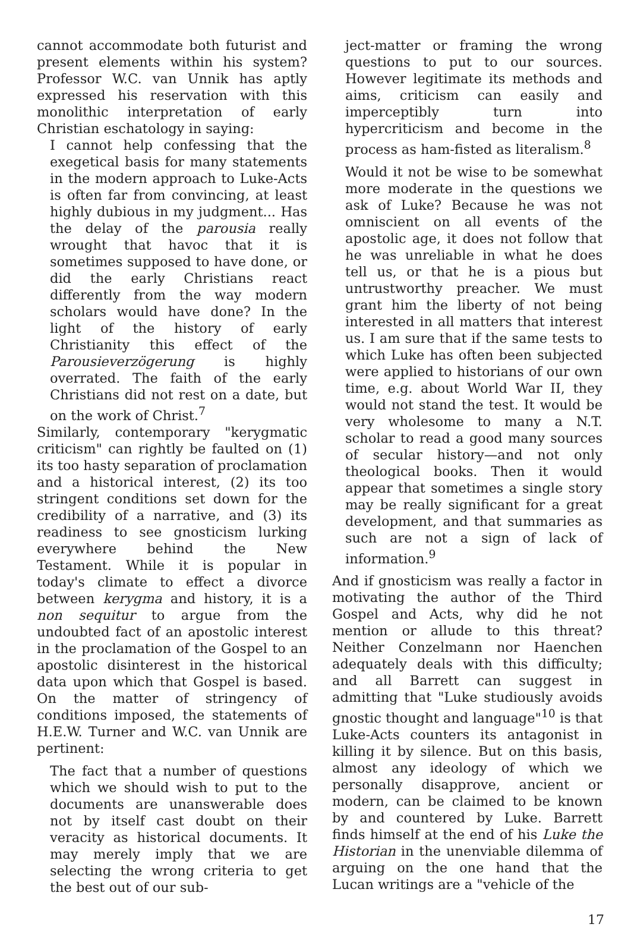cannot accommodate both futurist and present elements within his system? Professor W.C. van Unnik has aptly expressed his reservation with this monolithic interpretation of early Christian eschatology in saying:
I cannot help confessing that the exegetical basis for many statements in the modern approach to Luke-Acts is often far from convincing, at least highly dubious in my judgment... Has the delay of the parousia really wrought that havoc that it is sometimes supposed to have done, or did the early Christians react differently from the way modern scholars would have done? In the light of the history of early Christianity this effect of the Parousieverzögerung is highly overrated. The faith of the early Christians did not rest on a date, but on the work of Christ.<sup>7</sup>
Similarly, contemporary "kerygmatic criticism" can rightly be faulted on (1) its too hasty separation of proclamation and a historical interest, (2) its too stringent conditions set down for the credibility of a narrative, and (3) its readiness to see gnosticism lurking everywhere behind the New Testament. While it is popular in today's climate to effect a divorce between kerygma and history, it is a non sequitur to argue from the undoubted fact of an apostolic interest in the proclamation of the Gospel to an apostolic disinterest in the historical data upon which that Gospel is based. On the matter of stringency of conditions imposed, the statements of H.E.W. Turner and W.C. van Unnik are pertinent:
The fact that a number of questions which we should wish to put to the documents are unanswerable does not by itself cast doubt on their veracity as historical documents. It may merely imply that we are selecting the wrong criteria to get the best out of our sub-
ject-matter or framing the wrong questions to put to our sources. However legitimate its methods and aims, criticism can easily and imperceptibly turn into hypercriticism and become in the process as ham-fisted as literalism.<sup>8</sup>
Would it not be wise to be somewhat more moderate in the questions we ask of Luke? Because he was not omniscient on all events of the apostolic age, it does not follow that he was unreliable in what he does tell us, or that he is a pious but untrustworthy preacher. We must grant him the liberty of not being interested in all matters that interest us. I am sure that if the same tests to which Luke has often been subjected were applied to historians of our own time, e.g. about World War II, they would not stand the test. It would be very wholesome to many a N.T. scholar to read a good many sources of secular history—and not only theological books. Then it would appear that sometimes a single story may be really significant for a great development, and that summaries as such are not a sign of lack of information.<sup>9</sup>
And if gnosticism was really a factor in motivating the author of the Third Gospel and Acts, why did he not mention or allude to this threat? Neither Conzelmann nor Haenchen adequately deals with this difficulty; and all Barrett can suggest in admitting that "Luke studiously avoids gnostic thought and language"<sup>10</sup> is that Luke-Acts counters its antagonist in killing it by silence. But on this basis, almost any ideology of which we personally disapprove, ancient or modern, can be claimed to be known by and countered by Luke. Barrett finds himself at the end of his Luke the Historian in the unenviable dilemma of arguing on the one hand that the Lucan writings are a "vehicle of the
17